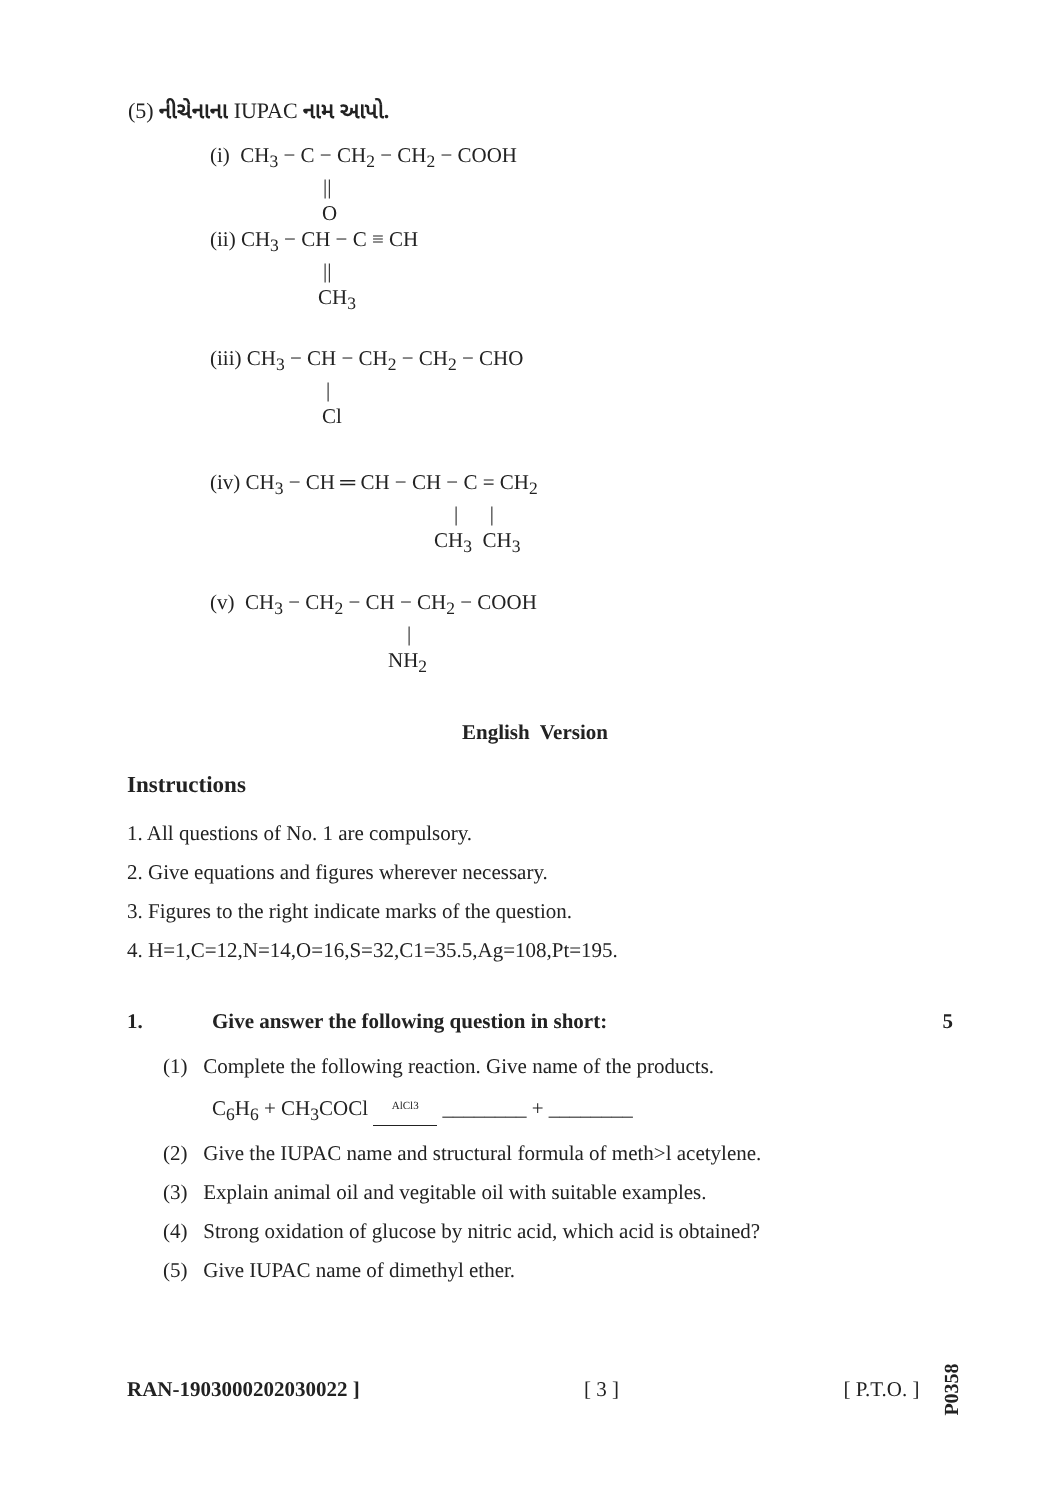(5) નીચેનાના IUPAC નામ આપો.
(i) CH<sub>3</sub> − C − CH<sub>2</sub> − CH<sub>2</sub> − COOH
||
O
(ii) CH<sub>3</sub> − CH − C ≡ CH
||
CH<sub>3</sub>
(iii) CH<sub>3</sub> − CH − CH<sub>2</sub> − CH<sub>2</sub> − CHO
|
Cl
(iv) CH<sub>3</sub> − CH ═ CH − CH − C = CH<sub>2</sub>
| |
CH<sub>3</sub> CH<sub>3</sub>
(v) CH<sub>3</sub> − CH<sub>2</sub> − CH − CH<sub>2</sub> − COOH
|
NH<sub>2</sub>
English Version
Instructions
1. All questions of No. 1 are compulsory.
2. Give equations and figures wherever necessary.
3. Figures to the right indicate marks of the question.
4. H=1,C=12,N=14,O=16,S=32,C1=35.5,Ag=108,Pt=195.
1. Give answer the following question in short: 5
(1) Complete the following reaction. Give name of the products.
C<sub>6</sub>H<sub>6</sub> + CH<sub>3</sub>COCl AlCl3 ________ + ________
(2) Give the IUPAC name and structural formula of meth>l acetylene.
(3) Explain animal oil and vegitable oil with suitable examples.
(4) Strong oxidation of glucose by nitric acid, which acid is obtained?
(5) Give IUPAC name of dimethyl ether.
RAN-1903000202030022 ] [ 3 ] [ P.T.O. ] P0358